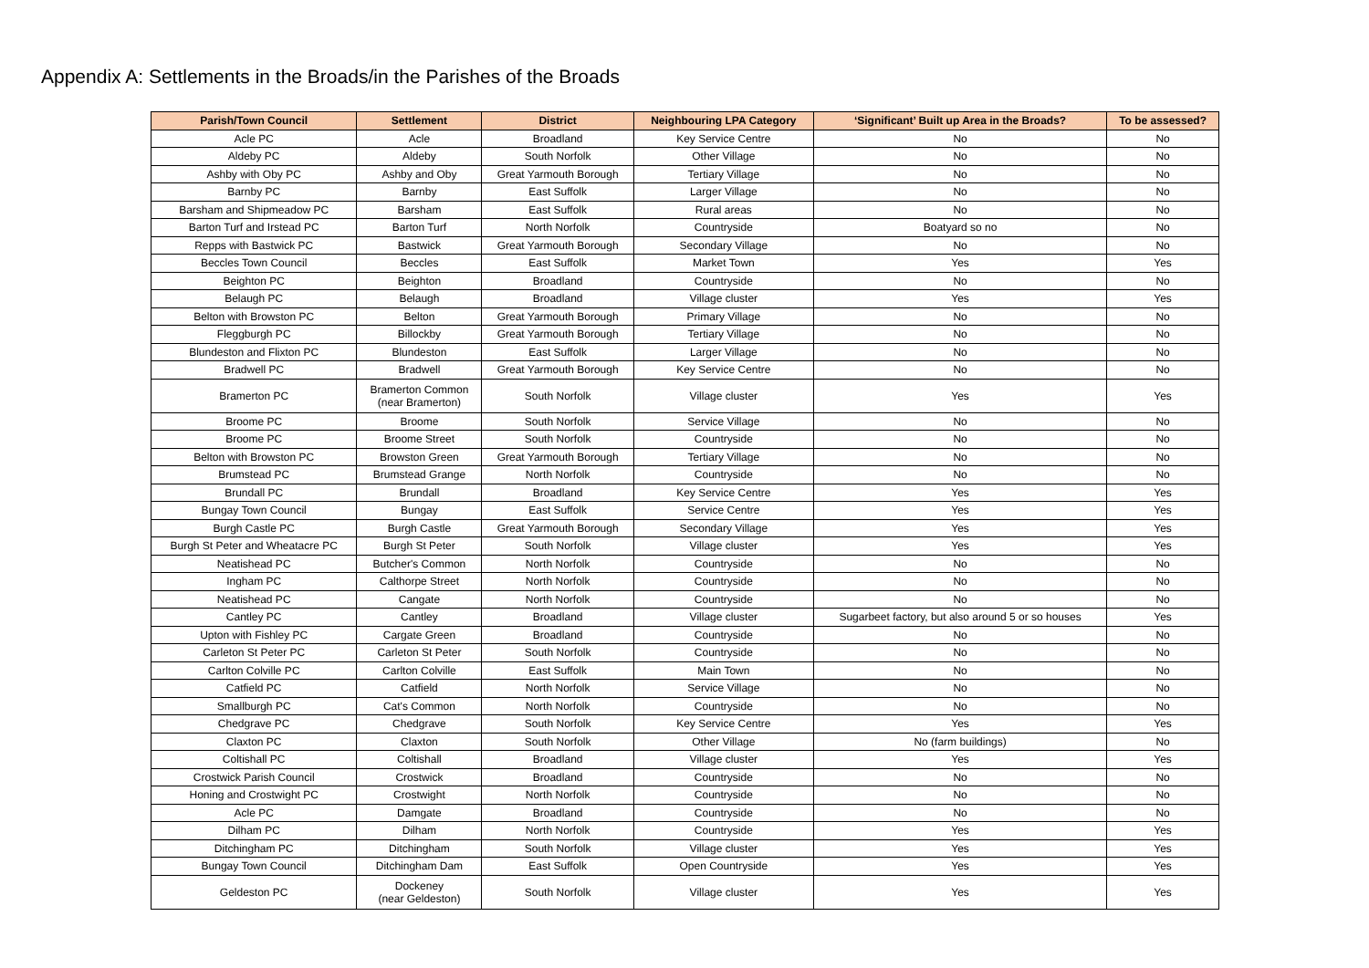Appendix A: Settlements in the Broads/in the Parishes of the Broads
| Parish/Town Council | Settlement | District | Neighbouring LPA Category | ‘Significant’ Built up Area in the Broads? | To be assessed? |
| --- | --- | --- | --- | --- | --- |
| Acle PC | Acle | Broadland | Key Service Centre | No | No |
| Aldeby PC | Aldeby | South Norfolk | Other Village | No | No |
| Ashby with Oby PC | Ashby and Oby | Great Yarmouth Borough | Tertiary Village | No | No |
| Barnby PC | Barnby | East Suffolk | Larger Village | No | No |
| Barsham and Shipmeadow PC | Barsham | East Suffolk | Rural areas | No | No |
| Barton Turf and Irstead PC | Barton Turf | North Norfolk | Countryside | Boatyard so no | No |
| Repps with Bastwick PC | Bastwick | Great Yarmouth Borough | Secondary Village | No | No |
| Beccles Town Council | Beccles | East Suffolk | Market Town | Yes | Yes |
| Beighton PC | Beighton | Broadland | Countryside | No | No |
| Belaugh PC | Belaugh | Broadland | Village cluster | Yes | Yes |
| Belton with Browston PC | Belton | Great Yarmouth Borough | Primary Village | No | No |
| Fleggburgh PC | Billockby | Great Yarmouth Borough | Tertiary Village | No | No |
| Blundeston and Flixton PC | Blundeston | East Suffolk | Larger Village | No | No |
| Bradwell PC | Bradwell | Great Yarmouth Borough | Key Service Centre | No | No |
| Bramerton PC | Bramerton Common (near Bramerton) | South Norfolk | Village cluster | Yes | Yes |
| Broome PC | Broome | South Norfolk | Service Village | No | No |
| Broome PC | Broome Street | South Norfolk | Countryside | No | No |
| Belton with Browston PC | Browston Green | Great Yarmouth Borough | Tertiary Village | No | No |
| Brumstead PC | Brumstead Grange | North Norfolk | Countryside | No | No |
| Brundall PC | Brundall | Broadland | Key Service Centre | Yes | Yes |
| Bungay Town Council | Bungay | East Suffolk | Service Centre | Yes | Yes |
| Burgh Castle PC | Burgh Castle | Great Yarmouth Borough | Secondary Village | Yes | Yes |
| Burgh St Peter and Wheatacre PC | Burgh St Peter | South Norfolk | Village cluster | Yes | Yes |
| Neatishead PC | Butcher's Common | North Norfolk | Countryside | No | No |
| Ingham PC | Calthorpe Street | North Norfolk | Countryside | No | No |
| Neatishead PC | Cangate | North Norfolk | Countryside | No | No |
| Cantley PC | Cantley | Broadland | Village cluster | Sugarbeet factory, but also around 5 or so houses | Yes |
| Upton with Fishley PC | Cargate Green | Broadland | Countryside | No | No |
| Carleton St Peter PC | Carleton St Peter | South Norfolk | Countryside | No | No |
| Carlton Colville PC | Carlton Colville | East Suffolk | Main Town | No | No |
| Catfield PC | Catfield | North Norfolk | Service Village | No | No |
| Smallburgh PC | Cat's Common | North Norfolk | Countryside | No | No |
| Chedgrave PC | Chedgrave | South Norfolk | Key Service Centre | Yes | Yes |
| Claxton PC | Claxton | South Norfolk | Other Village | No (farm buildings) | No |
| Coltishall PC | Coltishall | Broadland | Village cluster | Yes | Yes |
| Crostwick Parish Council | Crostwick | Broadland | Countryside | No | No |
| Honing and Crostwight PC | Crostwight | North Norfolk | Countryside | No | No |
| Acle PC | Damgate | Broadland | Countryside | No | No |
| Dilham PC | Dilham | North Norfolk | Countryside | Yes | Yes |
| Ditchingham PC | Ditchingham | South Norfolk | Village cluster | Yes | Yes |
| Bungay Town Council | Ditchingham Dam | East Suffolk | Open Countryside | Yes | Yes |
| Geldeston PC | Dockeney (near Geldeston) | South Norfolk | Village cluster | Yes | Yes |